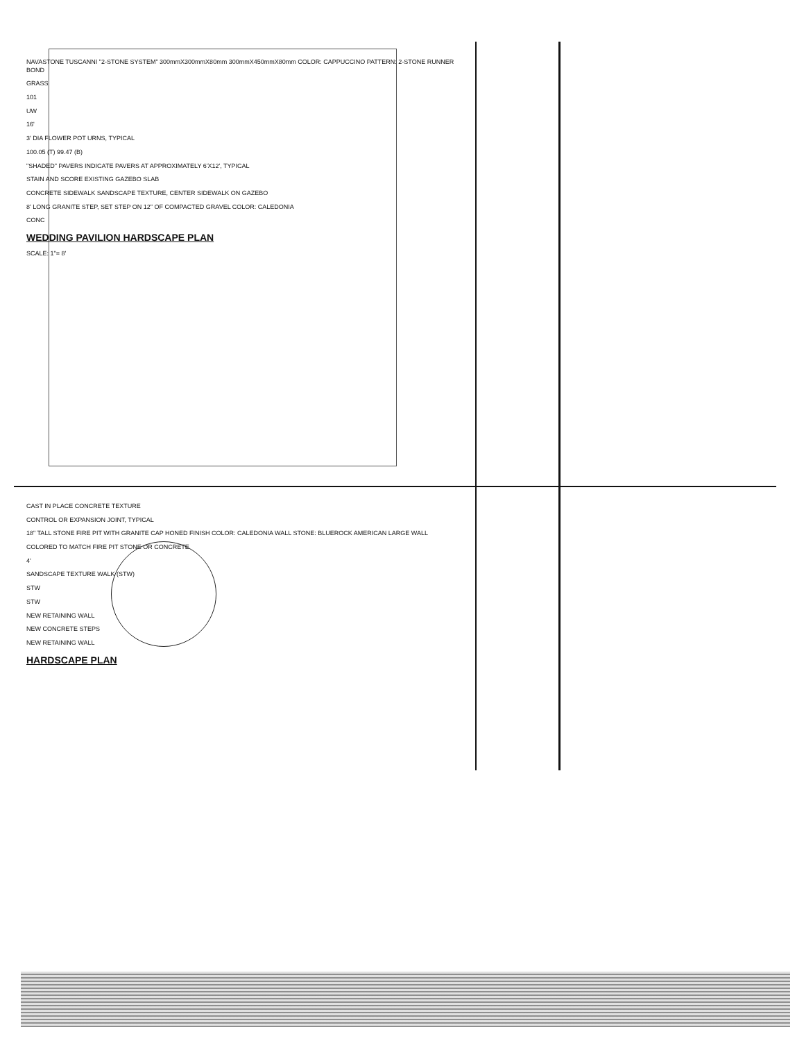NAVASTONE TUSCANNI "2-STONE SYSTEM" 300mmX300mmX80mm 300mmX450mmX80mm COLOR: CAPPUCCINO PATTERN: 2-STONE RUNNER BOND
GRASS
101
UW
16'
3' DIA FLOWER POT URNS, TYPICAL
100.05 (T) 99.47 (B)
"SHADED" PAVERS INDICATE PAVERS AT APPROXIMATELY 6'X12', TYPICAL
STAIN AND SCORE EXISTING GAZEBO SLAB
CONCRETE SIDEWALK SANDSCAPE TEXTURE, CENTER SIDEWALK ON GAZEBO
8' LONG GRANITE STEP, SET STEP ON 12" OF COMPACTED GRAVEL COLOR: CALEDONIA
CONC
WEDDING PAVILION HARDSCAPE PLAN
SCALE: 1"= 8'
CAST IN PLACE CONCRETE TEXTURE
CONTROL OR EXPANSION JOINT, TYPICAL
18" TALL STONE FIRE PIT WITH GRANITE CAP HONED FINISH COLOR: CALEDONIA WALL STONE: BLUEROCK AMERICAN LARGE WALL
COLORED TO MATCH FIRE PIT STONE OR CONCRETE
4'
SANDSCAPE TEXTURE WALK (STW)
STW
STW
NEW RETAINING WALL
NEW CONCRETE STEPS
NEW RETAINING WALL
HARDSCAPE PLAN